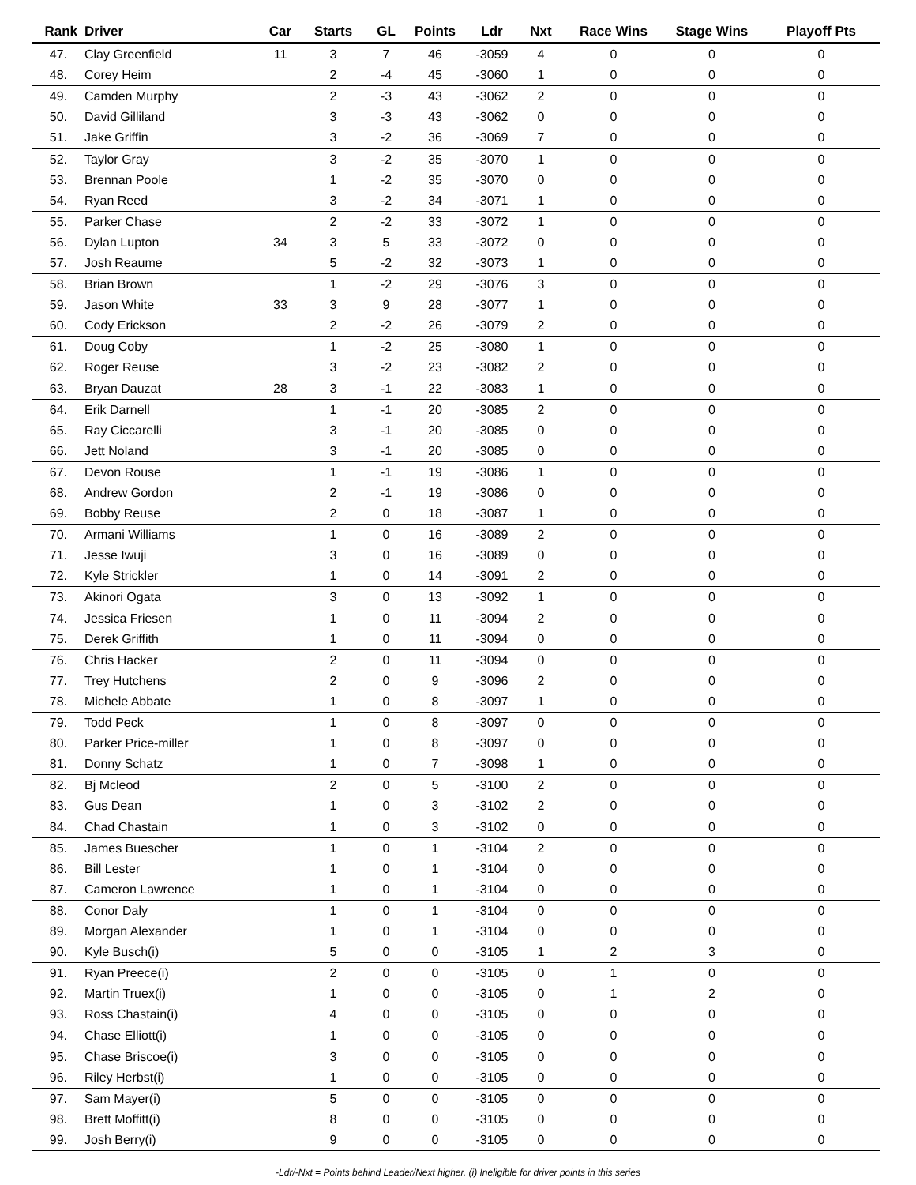| Rank | Driver | Car | Starts | GL | Points | Ldr | Nxt | Race Wins | Stage Wins | Playoff Pts |
| --- | --- | --- | --- | --- | --- | --- | --- | --- | --- | --- |
| 47. | Clay Greenfield | 11 | 3 | 7 | 46 | -3059 | 4 | 0 | 0 | 0 |
| 48. | Corey Heim | | 2 | -4 | 45 | -3060 | 1 | 0 | 0 | 0 |
| 49. | Camden Murphy | | 2 | -3 | 43 | -3062 | 2 | 0 | 0 | 0 |
| 50. | David Gilliland | | 3 | -3 | 43 | -3062 | 0 | 0 | 0 | 0 |
| 51. | Jake Griffin | | 3 | -2 | 36 | -3069 | 7 | 0 | 0 | 0 |
| 52. | Taylor Gray | | 3 | -2 | 35 | -3070 | 1 | 0 | 0 | 0 |
| 53. | Brennan Poole | | 1 | -2 | 35 | -3070 | 0 | 0 | 0 | 0 |
| 54. | Ryan Reed | | 3 | -2 | 34 | -3071 | 1 | 0 | 0 | 0 |
| 55. | Parker Chase | | 2 | -2 | 33 | -3072 | 1 | 0 | 0 | 0 |
| 56. | Dylan Lupton | 34 | 3 | 5 | 33 | -3072 | 0 | 0 | 0 | 0 |
| 57. | Josh Reaume | | 5 | -2 | 32 | -3073 | 1 | 0 | 0 | 0 |
| 58. | Brian Brown | | 1 | -2 | 29 | -3076 | 3 | 0 | 0 | 0 |
| 59. | Jason White | 33 | 3 | 9 | 28 | -3077 | 1 | 0 | 0 | 0 |
| 60. | Cody Erickson | | 2 | -2 | 26 | -3079 | 2 | 0 | 0 | 0 |
| 61. | Doug Coby | | 1 | -2 | 25 | -3080 | 1 | 0 | 0 | 0 |
| 62. | Roger Reuse | | 3 | -2 | 23 | -3082 | 2 | 0 | 0 | 0 |
| 63. | Bryan Dauzat | 28 | 3 | -1 | 22 | -3083 | 1 | 0 | 0 | 0 |
| 64. | Erik Darnell | | 1 | -1 | 20 | -3085 | 2 | 0 | 0 | 0 |
| 65. | Ray Ciccarelli | | 3 | -1 | 20 | -3085 | 0 | 0 | 0 | 0 |
| 66. | Jett Noland | | 3 | -1 | 20 | -3085 | 0 | 0 | 0 | 0 |
| 67. | Devon Rouse | | 1 | -1 | 19 | -3086 | 1 | 0 | 0 | 0 |
| 68. | Andrew Gordon | | 2 | -1 | 19 | -3086 | 0 | 0 | 0 | 0 |
| 69. | Bobby Reuse | | 2 | 0 | 18 | -3087 | 1 | 0 | 0 | 0 |
| 70. | Armani Williams | | 1 | 0 | 16 | -3089 | 2 | 0 | 0 | 0 |
| 71. | Jesse Iwuji | | 3 | 0 | 16 | -3089 | 0 | 0 | 0 | 0 |
| 72. | Kyle Strickler | | 1 | 0 | 14 | -3091 | 2 | 0 | 0 | 0 |
| 73. | Akinori Ogata | | 3 | 0 | 13 | -3092 | 1 | 0 | 0 | 0 |
| 74. | Jessica Friesen | | 1 | 0 | 11 | -3094 | 2 | 0 | 0 | 0 |
| 75. | Derek Griffith | | 1 | 0 | 11 | -3094 | 0 | 0 | 0 | 0 |
| 76. | Chris Hacker | | 2 | 0 | 11 | -3094 | 0 | 0 | 0 | 0 |
| 77. | Trey Hutchens | | 2 | 0 | 9 | -3096 | 2 | 0 | 0 | 0 |
| 78. | Michele Abbate | | 1 | 0 | 8 | -3097 | 1 | 0 | 0 | 0 |
| 79. | Todd Peck | | 1 | 0 | 8 | -3097 | 0 | 0 | 0 | 0 |
| 80. | Parker Price-miller | | 1 | 0 | 8 | -3097 | 0 | 0 | 0 | 0 |
| 81. | Donny Schatz | | 1 | 0 | 7 | -3098 | 1 | 0 | 0 | 0 |
| 82. | Bj Mcleod | | 2 | 0 | 5 | -3100 | 2 | 0 | 0 | 0 |
| 83. | Gus Dean | | 1 | 0 | 3 | -3102 | 2 | 0 | 0 | 0 |
| 84. | Chad Chastain | | 1 | 0 | 3 | -3102 | 0 | 0 | 0 | 0 |
| 85. | James Buescher | | 1 | 0 | 1 | -3104 | 2 | 0 | 0 | 0 |
| 86. | Bill Lester | | 1 | 0 | 1 | -3104 | 0 | 0 | 0 | 0 |
| 87. | Cameron Lawrence | | 1 | 0 | 1 | -3104 | 0 | 0 | 0 | 0 |
| 88. | Conor Daly | | 1 | 0 | 1 | -3104 | 0 | 0 | 0 | 0 |
| 89. | Morgan Alexander | | 1 | 0 | 1 | -3104 | 0 | 0 | 0 | 0 |
| 90. | Kyle Busch(i) | | 5 | 0 | 0 | -3105 | 1 | 2 | 3 | 0 |
| 91. | Ryan Preece(i) | | 2 | 0 | 0 | -3105 | 0 | 1 | 0 | 0 |
| 92. | Martin Truex(i) | | 1 | 0 | 0 | -3105 | 0 | 1 | 2 | 0 |
| 93. | Ross Chastain(i) | | 4 | 0 | 0 | -3105 | 0 | 0 | 0 | 0 |
| 94. | Chase Elliott(i) | | 1 | 0 | 0 | -3105 | 0 | 0 | 0 | 0 |
| 95. | Chase Briscoe(i) | | 3 | 0 | 0 | -3105 | 0 | 0 | 0 | 0 |
| 96. | Riley Herbst(i) | | 1 | 0 | 0 | -3105 | 0 | 0 | 0 | 0 |
| 97. | Sam Mayer(i) | | 5 | 0 | 0 | -3105 | 0 | 0 | 0 | 0 |
| 98. | Brett Moffitt(i) | | 8 | 0 | 0 | -3105 | 0 | 0 | 0 | 0 |
| 99. | Josh Berry(i) | | 9 | 0 | 0 | -3105 | 0 | 0 | 0 | 0 |
-Ldr/-Nxt = Points behind Leader/Next higher, (i) Ineligible for driver points in this series